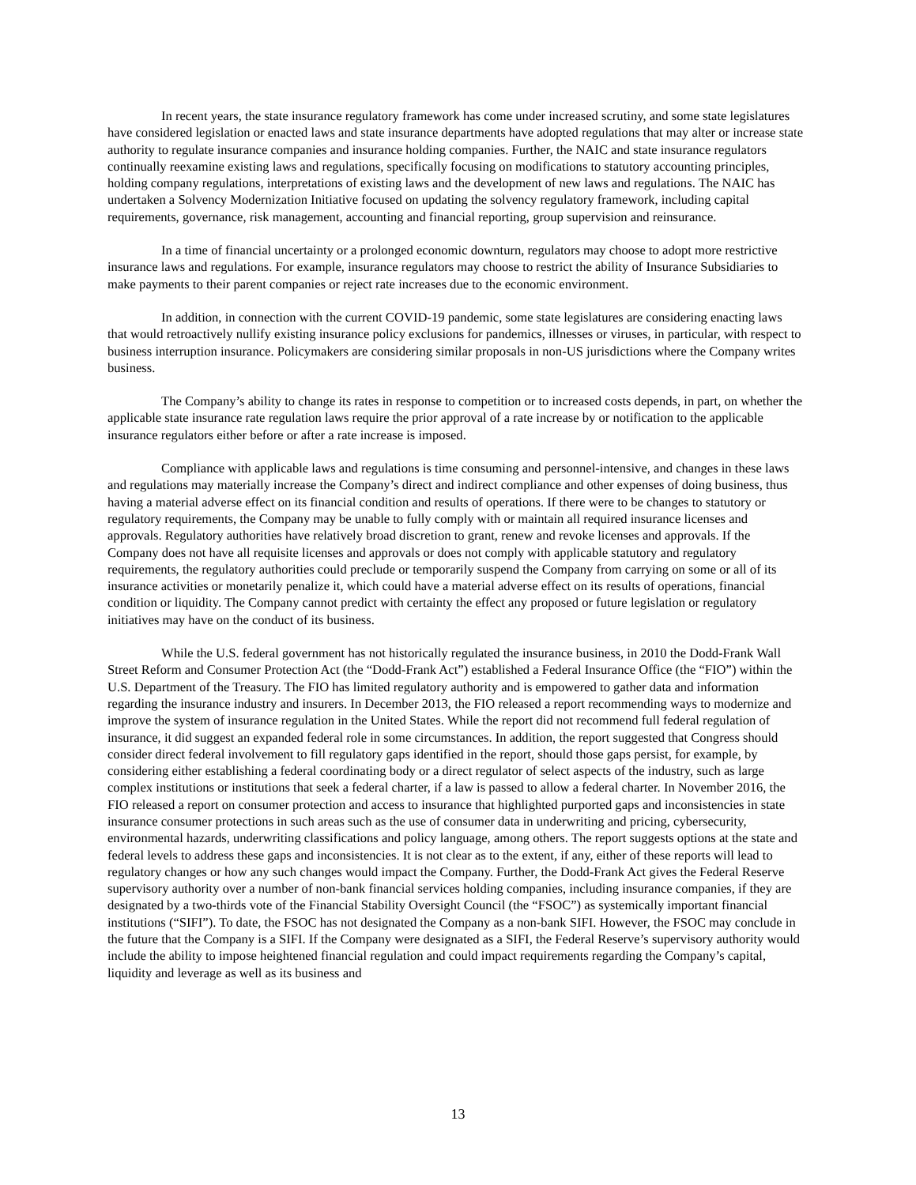In recent years, the state insurance regulatory framework has come under increased scrutiny, and some state legislatures have considered legislation or enacted laws and state insurance departments have adopted regulations that may alter or increase state authority to regulate insurance companies and insurance holding companies. Further, the NAIC and state insurance regulators continually reexamine existing laws and regulations, specifically focusing on modifications to statutory accounting principles, holding company regulations, interpretations of existing laws and the development of new laws and regulations. The NAIC has undertaken a Solvency Modernization Initiative focused on updating the solvency regulatory framework, including capital requirements, governance, risk management, accounting and financial reporting, group supervision and reinsurance.
In a time of financial uncertainty or a prolonged economic downturn, regulators may choose to adopt more restrictive insurance laws and regulations. For example, insurance regulators may choose to restrict the ability of Insurance Subsidiaries to make payments to their parent companies or reject rate increases due to the economic environment.
In addition, in connection with the current COVID-19 pandemic, some state legislatures are considering enacting laws that would retroactively nullify existing insurance policy exclusions for pandemics, illnesses or viruses, in particular, with respect to business interruption insurance. Policymakers are considering similar proposals in non-US jurisdictions where the Company writes business.
The Company’s ability to change its rates in response to competition or to increased costs depends, in part, on whether the applicable state insurance rate regulation laws require the prior approval of a rate increase by or notification to the applicable insurance regulators either before or after a rate increase is imposed.
Compliance with applicable laws and regulations is time consuming and personnel-intensive, and changes in these laws and regulations may materially increase the Company’s direct and indirect compliance and other expenses of doing business, thus having a material adverse effect on its financial condition and results of operations. If there were to be changes to statutory or regulatory requirements, the Company may be unable to fully comply with or maintain all required insurance licenses and approvals. Regulatory authorities have relatively broad discretion to grant, renew and revoke licenses and approvals. If the Company does not have all requisite licenses and approvals or does not comply with applicable statutory and regulatory requirements, the regulatory authorities could preclude or temporarily suspend the Company from carrying on some or all of its insurance activities or monetarily penalize it, which could have a material adverse effect on its results of operations, financial condition or liquidity. The Company cannot predict with certainty the effect any proposed or future legislation or regulatory initiatives may have on the conduct of its business.
While the U.S. federal government has not historically regulated the insurance business, in 2010 the Dodd-Frank Wall Street Reform and Consumer Protection Act (the “Dodd-Frank Act”) established a Federal Insurance Office (the “FIO”) within the U.S. Department of the Treasury. The FIO has limited regulatory authority and is empowered to gather data and information regarding the insurance industry and insurers. In December 2013, the FIO released a report recommending ways to modernize and improve the system of insurance regulation in the United States. While the report did not recommend full federal regulation of insurance, it did suggest an expanded federal role in some circumstances. In addition, the report suggested that Congress should consider direct federal involvement to fill regulatory gaps identified in the report, should those gaps persist, for example, by considering either establishing a federal coordinating body or a direct regulator of select aspects of the industry, such as large complex institutions or institutions that seek a federal charter, if a law is passed to allow a federal charter. In November 2016, the FIO released a report on consumer protection and access to insurance that highlighted purported gaps and inconsistencies in state insurance consumer protections in such areas such as the use of consumer data in underwriting and pricing, cybersecurity, environmental hazards, underwriting classifications and policy language, among others. The report suggests options at the state and federal levels to address these gaps and inconsistencies. It is not clear as to the extent, if any, either of these reports will lead to regulatory changes or how any such changes would impact the Company. Further, the Dodd-Frank Act gives the Federal Reserve supervisory authority over a number of non-bank financial services holding companies, including insurance companies, if they are designated by a two-thirds vote of the Financial Stability Oversight Council (the “FSOC”) as systemically important financial institutions (“SIFI”). To date, the FSOC has not designated the Company as a non-bank SIFI. However, the FSOC may conclude in the future that the Company is a SIFI. If the Company were designated as a SIFI, the Federal Reserve’s supervisory authority would include the ability to impose heightened financial regulation and could impact requirements regarding the Company’s capital, liquidity and leverage as well as its business and
13